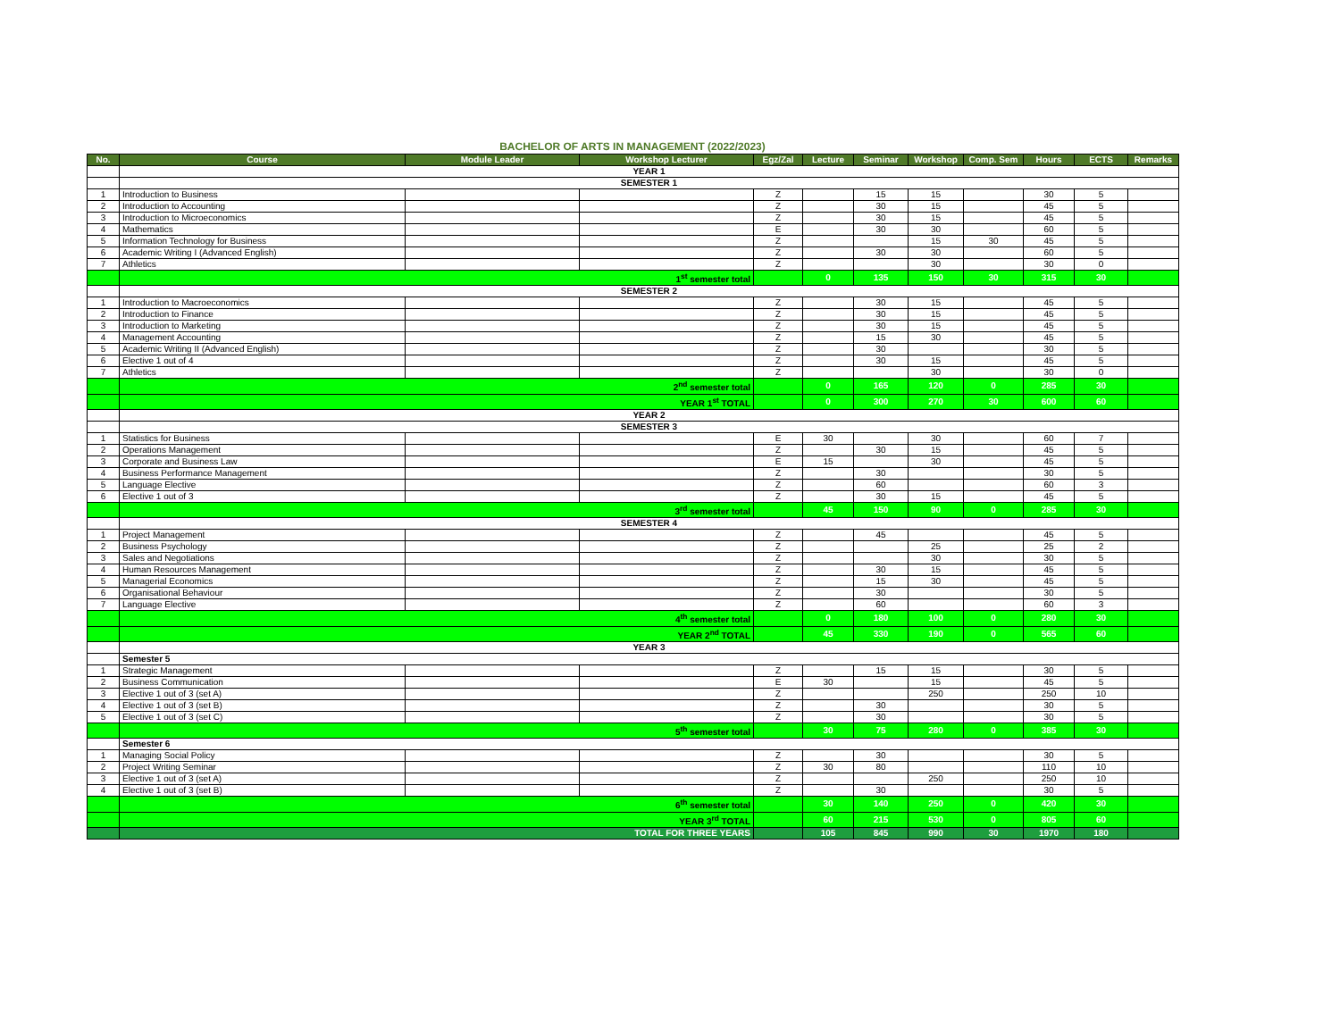BACHELOR OF ARTS IN MANAGEMENT (2022/2023)
| No. | Course | Module Leader | Workshop Lecturer | Egz/Zal | Lecture | Seminar | Workshop | Comp. Sem | Hours | ECTS | Remarks |
| --- | --- | --- | --- | --- | --- | --- | --- | --- | --- | --- | --- |
| | YEAR 1 | | | | | | | | | | |
| | SEMESTER 1 | | | | | | | | | | |
| 1 | Introduction to Business | | | Z | | 15 | 15 | | 30 | 5 | |
| 2 | Introduction to Accounting | | | Z | | 30 | 15 | | 45 | 5 | |
| 3 | Introduction to Microeconomics | | | Z | | 30 | 15 | | 45 | 5 | |
| 4 | Mathematics | | | E | | 30 | 30 | | 60 | 5 | |
| 5 | Information Technology for Business | | | Z | | | 15 | 30 | 45 | 5 | |
| 6 | Academic Writing I (Advanced English) | | | Z | | 30 | 30 | | 60 | 5 | |
| 7 | Athletics | | | Z | | | 30 | | 30 | 0 | |
| | 1<sup>st</sup> semester total | | | | 0 | 135 | 150 | 30 | 315 | 30 | |
| | SEMESTER 2 | | | | | | | | | | |
| 1 | Introduction to Macroeconomics | | | Z | | 30 | 15 | | 45 | 5 | |
| 2 | Introduction to Finance | | | Z | | 30 | 15 | | 45 | 5 | |
| 3 | Introduction to Marketing | | | Z | | 30 | 15 | | 45 | 5 | |
| 4 | Management Accounting | | | Z | | 15 | 30 | | 45 | 5 | |
| 5 | Academic Writing II (Advanced English) | | | Z | | 30 | | | 30 | 5 | |
| 6 | Elective 1 out of 4 | | | Z | | 30 | 15 | | 45 | 5 | |
| 7 | Athletics | | | Z | | | 30 | | 30 | 0 | |
| | 2<sup>nd</sup> semester total | | | | 0 | 165 | 120 | 0 | 285 | 30 | |
| | YEAR 1<sup>st</sup> TOTAL | | | | 0 | 300 | 270 | 30 | 600 | 60 | |
| | YEAR 2 | | | | | | | | | | |
| | SEMESTER 3 | | | | | | | | | | |
| 1 | Statistics for Business | | | E | 30 | | 30 | | 60 | 7 | |
| 2 | Operations Management | | | Z | | 30 | 15 | | 45 | 5 | |
| 3 | Corporate and Business Law | | | E | 15 | | 30 | | 45 | 5 | |
| 4 | Business Performance Management | | | Z | | 30 | | | 30 | 5 | |
| 5 | Language Elective | | | Z | | 60 | | | 60 | 3 | |
| 6 | Elective 1 out of 3 | | | Z | | 30 | 15 | | 45 | 5 | |
| | 3<sup>rd</sup> semester total | | | | 45 | 150 | 90 | 0 | 285 | 30 | |
| | SEMESTER 4 | | | | | | | | | | |
| 1 | Project Management | | | Z | | 45 | | | 45 | 5 | |
| 2 | Business Psychology | | | Z | | | 25 | | 25 | 2 | |
| 3 | Sales and Negotiations | | | Z | | | 30 | | 30 | 5 | |
| 4 | Human Resources Management | | | Z | | 30 | 15 | | 45 | 5 | |
| 5 | Managerial Economics | | | Z | | 15 | 30 | | 45 | 5 | |
| 6 | Organisational Behaviour | | | Z | | 30 | | | 30 | 5 | |
| 7 | Language Elective | | | Z | | 60 | | | 60 | 3 | |
| | 4<sup>th</sup> semester total | | | | 0 | 180 | 100 | 0 | 280 | 30 | |
| | YEAR 2<sup>nd</sup> TOTAL | | | | 45 | 330 | 190 | 0 | 565 | 60 | |
| | YEAR 3 | | | | | | | | | | |
| | Semester 5 | | | | | | | | | | |
| 1 | Strategic Management | | | Z | | 15 | 15 | | 30 | 5 | |
| 2 | Business Communication | | | E | 30 | | 15 | | 45 | 5 | |
| 3 | Elective 1 out of 3 (set A) | | | Z | | | 250 | | 250 | 10 | |
| 4 | Elective 1 out of 3 (set B) | | | Z | | 30 | | | 30 | 5 | |
| 5 | Elective 1 out of 3 (set C) | | | Z | | 30 | | | 30 | 5 | |
| | 5<sup>th</sup> semester total | | | | 30 | 75 | 280 | 0 | 385 | 30 | |
| | Semester 6 | | | | | | | | | | |
| 1 | Managing Social Policy | | | Z | | 30 | | | 30 | 5 | |
| 2 | Project Writing Seminar | | | Z | 30 | 80 | | | 110 | 10 | |
| 3 | Elective 1 out of 3 (set A) | | | Z | | | 250 | | 250 | 10 | |
| 4 | Elective 1 out of 3 (set B) | | | Z | | 30 | | | 30 | 5 | |
| | 6<sup>th</sup> semester total | | | | 30 | 140 | 250 | 0 | 420 | 30 | |
| | YEAR 3<sup>rd</sup> TOTAL | | | | 60 | 215 | 530 | 0 | 805 | 60 | |
| | TOTAL FOR THREE YEARS | | | | 105 | 845 | 990 | 30 | 1970 | 180 | |